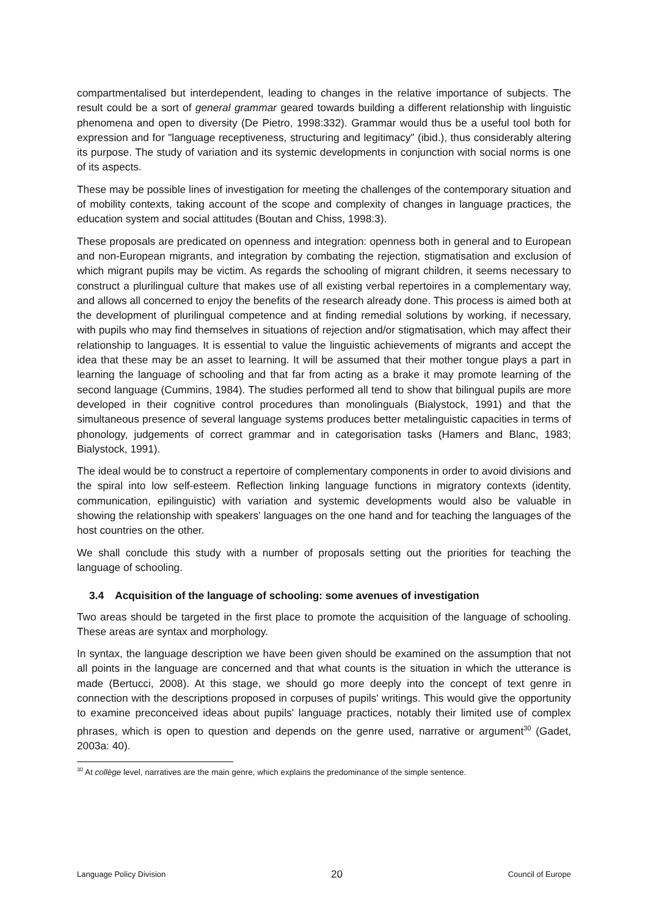compartmentalised but interdependent, leading to changes in the relative importance of subjects. The result could be a sort of general grammar geared towards building a different relationship with linguistic phenomena and open to diversity (De Pietro, 1998:332). Grammar would thus be a useful tool both for expression and for "language receptiveness, structuring and legitimacy" (ibid.), thus considerably altering its purpose. The study of variation and its systemic developments in conjunction with social norms is one of its aspects.
These may be possible lines of investigation for meeting the challenges of the contemporary situation and of mobility contexts, taking account of the scope and complexity of changes in language practices, the education system and social attitudes (Boutan and Chiss, 1998:3).
These proposals are predicated on openness and integration: openness both in general and to European and non-European migrants, and integration by combating the rejection, stigmatisation and exclusion of which migrant pupils may be victim. As regards the schooling of migrant children, it seems necessary to construct a plurilingual culture that makes use of all existing verbal repertoires in a complementary way, and allows all concerned to enjoy the benefits of the research already done. This process is aimed both at the development of plurilingual competence and at finding remedial solutions by working, if necessary, with pupils who may find themselves in situations of rejection and/or stigmatisation, which may affect their relationship to languages. It is essential to value the linguistic achievements of migrants and accept the idea that these may be an asset to learning. It will be assumed that their mother tongue plays a part in learning the language of schooling and that far from acting as a brake it may promote learning of the second language (Cummins, 1984). The studies performed all tend to show that bilingual pupils are more developed in their cognitive control procedures than monolinguals (Bialystock, 1991) and that the simultaneous presence of several language systems produces better metalinguistic capacities in terms of phonology, judgements of correct grammar and in categorisation tasks (Hamers and Blanc, 1983; Bialystock, 1991).
The ideal would be to construct a repertoire of complementary components in order to avoid divisions and the spiral into low self-esteem. Reflection linking language functions in migratory contexts (identity, communication, epilinguistic) with variation and systemic developments would also be valuable in showing the relationship with speakers' languages on the one hand and for teaching the languages of the host countries on the other.
We shall conclude this study with a number of proposals setting out the priorities for teaching the language of schooling.
3.4 Acquisition of the language of schooling: some avenues of investigation
Two areas should be targeted in the first place to promote the acquisition of the language of schooling. These areas are syntax and morphology.
In syntax, the language description we have been given should be examined on the assumption that not all points in the language are concerned and that what counts is the situation in which the utterance is made (Bertucci, 2008). At this stage, we should go more deeply into the concept of text genre in connection with the descriptions proposed in corpuses of pupils' writings. This would give the opportunity to examine preconceived ideas about pupils' language practices, notably their limited use of complex phrases, which is open to question and depends on the genre used, narrative or argument<sup>30</sup> (Gadet, 2003a: 40).
<sup>30</sup> At collège level, narratives are the main genre, which explains the predominance of the simple sentence.
Language Policy Division 20 Council of Europe